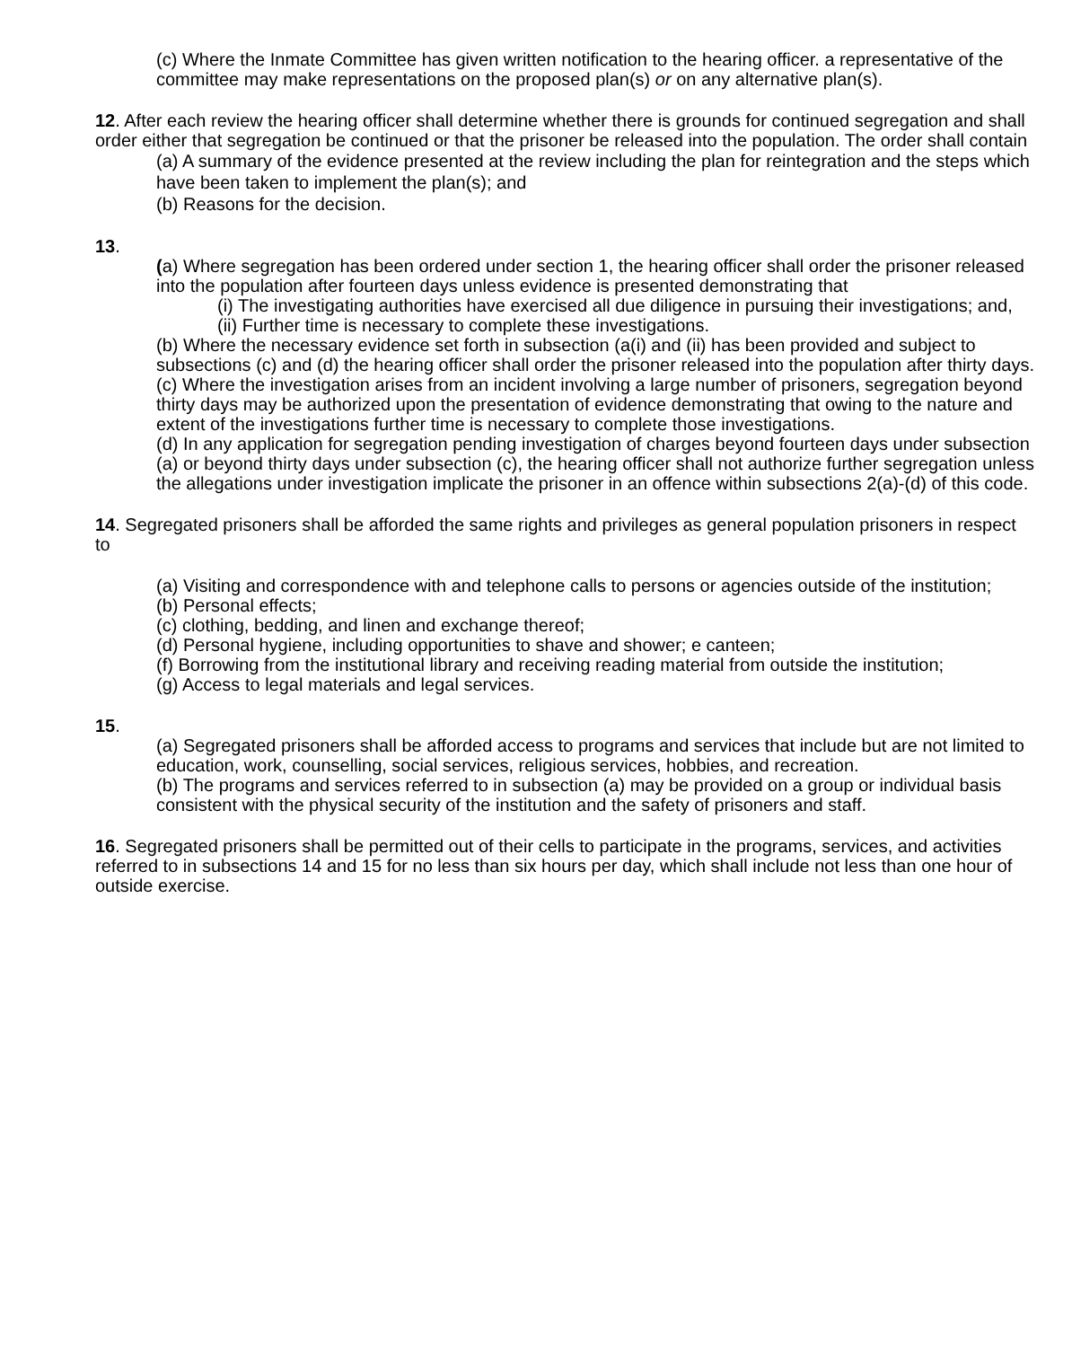(c) Where the Inmate Committee has given written notification to the hearing officer. a representative of the committee may make representations on the proposed plan(s) or on any alternative plan(s).
12. After each review the hearing officer shall determine whether there is grounds for continued segregation and shall order either that segregation be continued or that the prisoner be released into the population. The order shall contain
(a) A summary of the evidence presented at the review including the plan for reintegration and the steps which have been taken to implement the plan(s); and
(b) Reasons for the decision.
13.
(a) Where segregation has been ordered under section 1, the hearing officer shall order the prisoner released into the population after fourteen days unless evidence is presented demonstrating that
(i) The investigating authorities have exercised all due diligence in pursuing their investigations; and,
(ii) Further time is necessary to complete these investigations.
(b) Where the necessary evidence set forth in subsection (a(i) and (ii) has been provided and subject to subsections (c) and (d) the hearing officer shall order the prisoner released into the population after thirty days.
(c) Where the investigation arises from an incident involving a large number of prisoners, segregation beyond thirty days may be authorized upon the presentation of evidence demonstrating that owing to the nature and extent of the investigations further time is necessary to complete those investigations.
(d) In any application for segregation pending investigation of charges beyond fourteen days under subsection (a) or beyond thirty days under subsection (c), the hearing officer shall not authorize further segregation unless the allegations under investigation implicate the prisoner in an offence within subsections 2(a)-(d) of this code.
14. Segregated prisoners shall be afforded the same rights and privileges as general population prisoners in respect to
(a) Visiting and correspondence with and telephone calls to persons or agencies outside of the institution;
(b) Personal effects;
(c) clothing, bedding, and linen and exchange thereof;
(d) Personal hygiene, including opportunities to shave and shower; e canteen;
(f) Borrowing from the institutional library and receiving reading material from outside the institution;
(g) Access to legal materials and legal services.
15.
(a) Segregated prisoners shall be afforded access to programs and services that include but are not limited to education, work, counselling, social services, religious services, hobbies, and recreation.
(b) The programs and services referred to in subsection (a) may be provided on a group or individual basis consistent with the physical security of the institution and the safety of prisoners and staff.
16. Segregated prisoners shall be permitted out of their cells to participate in the programs, services, and activities referred to in subsections 14 and 15 for no less than six hours per day, which shall include not less than one hour of outside exercise.